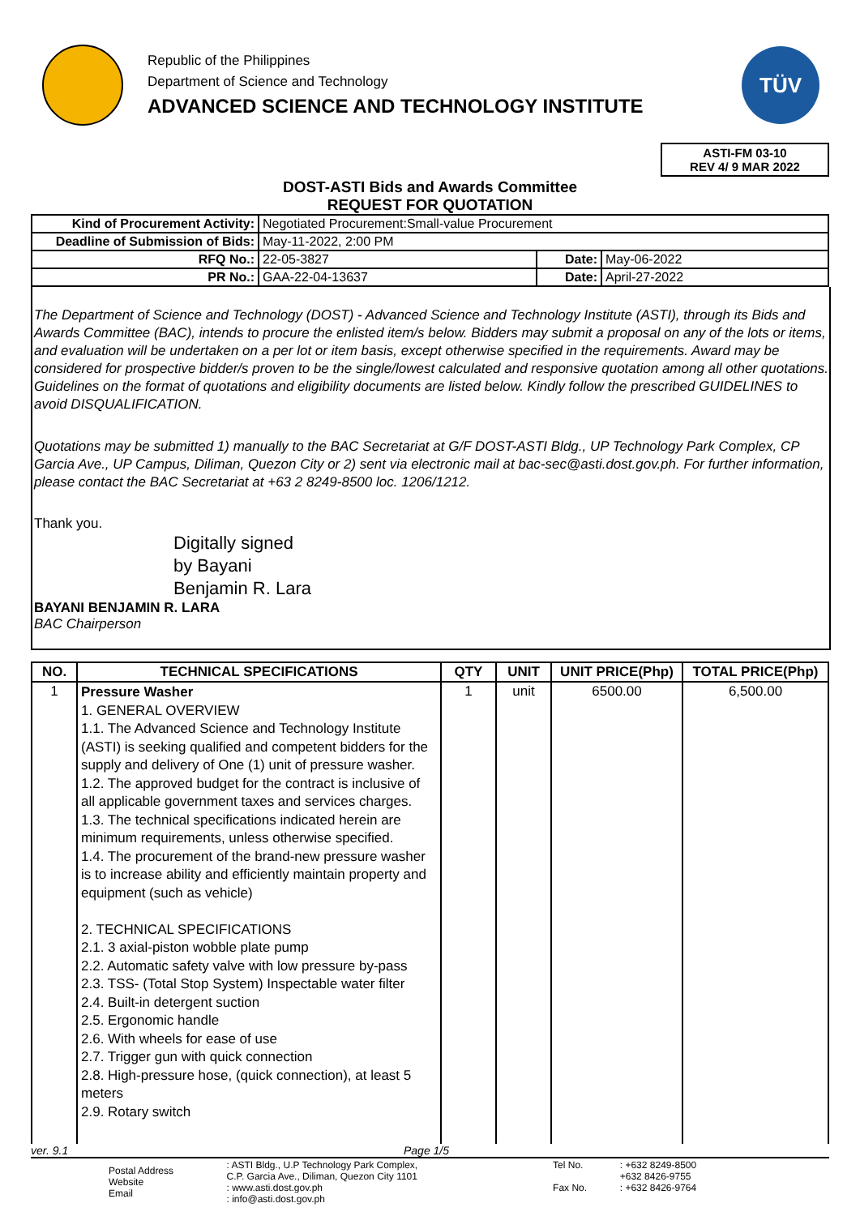Republic of the Philippines
Department of Science and Technology
ADVANCED SCIENCE AND TECHNOLOGY INSTITUTE
TÜV
ASTI-FM 03-10
REV 4/ 9 MAR 2022
DOST-ASTI Bids and Awards Committee
REQUEST FOR QUOTATION
| Kind of Procurement Activity: | Negotiated Procurement:Small-value Procurement | | |
| Deadline of Submission of Bids: | May-11-2022, 2:00 PM | | |
| RFQ No.: | 22-05-3827 | Date: | May-06-2022 |
| PR No.: | GAA-22-04-13637 | Date: | April-27-2022 |
The Department of Science and Technology (DOST) - Advanced Science and Technology Institute (ASTI), through its Bids and Awards Committee (BAC), intends to procure the enlisted item/s below. Bidders may submit a proposal on any of the lots or items, and evaluation will be undertaken on a per lot or item basis, except otherwise specified in the requirements. Award may be considered for prospective bidder/s proven to be the single/lowest calculated and responsive quotation among all other quotations. Guidelines on the format of quotations and eligibility documents are listed below. Kindly follow the prescribed GUIDELINES to avoid DISQUALIFICATION.
Quotations may be submitted 1) manually to the BAC Secretariat at G/F DOST-ASTI Bldg., UP Technology Park Complex, CP Garcia Ave., UP Campus, Diliman, Quezon City or 2) sent via electronic mail at bac-sec@asti.dost.gov.ph. For further information, please contact the BAC Secretariat at +63 2 8249-8500 loc. 1206/1212.
Thank you.
Digitally signed
by Bayani
Benjamin R. Lara
BAYANI BENJAMIN R. LARA
BAC Chairperson
| NO. | TECHNICAL SPECIFICATIONS | QTY | UNIT | UNIT PRICE(Php) | TOTAL PRICE(Php) |
| --- | --- | --- | --- | --- | --- |
| 1 | Pressure Washer 1. GENERAL OVERVIEW 1.1. The Advanced Science and Technology Institute (ASTI) is seeking qualified and competent bidders for the supply and delivery of One (1) unit of pressure washer. 1.2. The approved budget for the contract is inclusive of all applicable government taxes and services charges. 1.3. The technical specifications indicated herein are minimum requirements, unless otherwise specified. 1.4. The procurement of the brand-new pressure washer is to increase ability and efficiently maintain property and equipment (such as vehicle) 2. TECHNICAL SPECIFICATIONS 2.1. 3 axial-piston wobble plate pump 2.2. Automatic safety valve with low pressure by-pass 2.3. TSS- (Total Stop System) Inspectable water filter 2.4. Built-in detergent suction 2.5. Ergonomic handle 2.6. With wheels for ease of use 2.7. Trigger gun with quick connection 2.8. High-pressure hose, (quick connection), at least 5 meters 2.9. Rotary switch | 1 | unit | 6500.00 | 6,500.00 |
ver. 9.1 Page 1/5
| Postal Address Website Email | : ASTI Bldg., U.P Technology Park Complex, C.P. Garcia Ave., Diliman, Quezon City 1101 : www.asti.dost.gov.ph : info@asti.dost.gov.ph | Tel No. Fax No. | : +632 8249-8500 +632 8426-9755 : +632 8426-9764 |